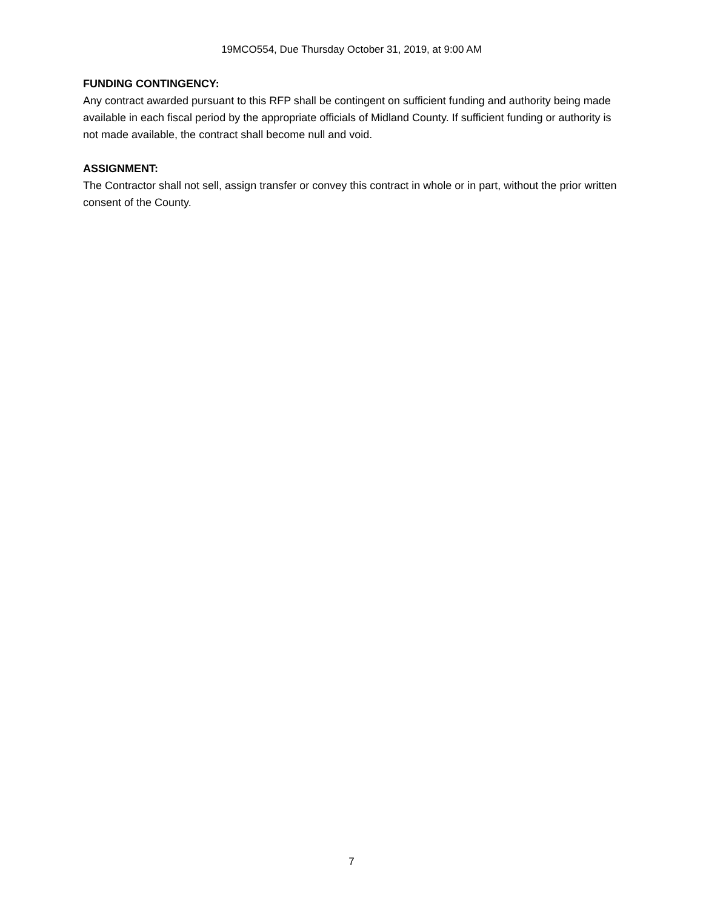19MCO554, Due Thursday October 31, 2019, at 9:00 AM
FUNDING CONTINGENCY:
Any contract awarded pursuant to this RFP shall be contingent on sufficient funding and authority being made available in each fiscal period by the appropriate officials of Midland County. If sufficient funding or authority is not made available, the contract shall become null and void.
ASSIGNMENT:
The Contractor shall not sell, assign transfer or convey this contract in whole or in part, without the prior written consent of the County.
7